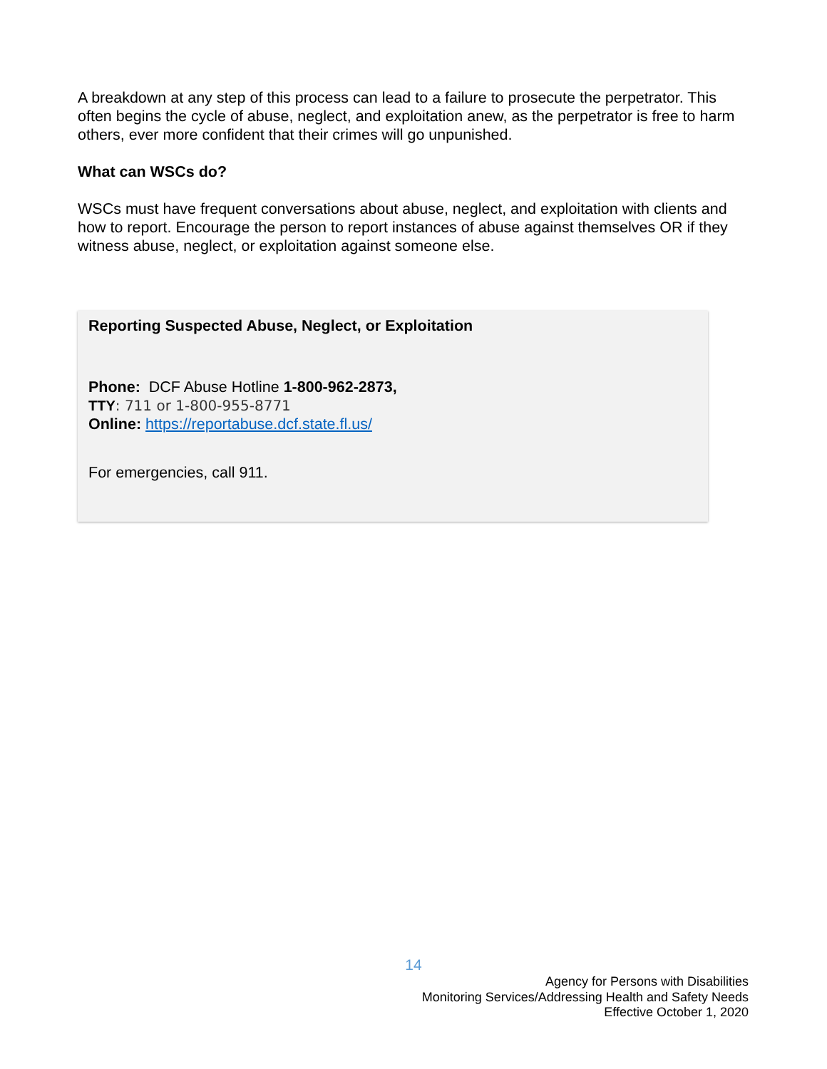A breakdown at any step of this process can lead to a failure to prosecute the perpetrator. This often begins the cycle of abuse, neglect, and exploitation anew, as the perpetrator is free to harm others, ever more confident that their crimes will go unpunished.
What can WSCs do?
WSCs must have frequent conversations about abuse, neglect, and exploitation with clients and how to report. Encourage the person to report instances of abuse against themselves OR if they witness abuse, neglect, or exploitation against someone else.
Reporting Suspected Abuse, Neglect, or Exploitation
Phone: DCF Abuse Hotline 1-800-962-2873,
TTY: 711 or 1-800-955-8771
Online: https://reportabuse.dcf.state.fl.us/
For emergencies, call 911.
14
Agency for Persons with Disabilities
Monitoring Services/Addressing Health and Safety Needs
Effective October 1, 2020